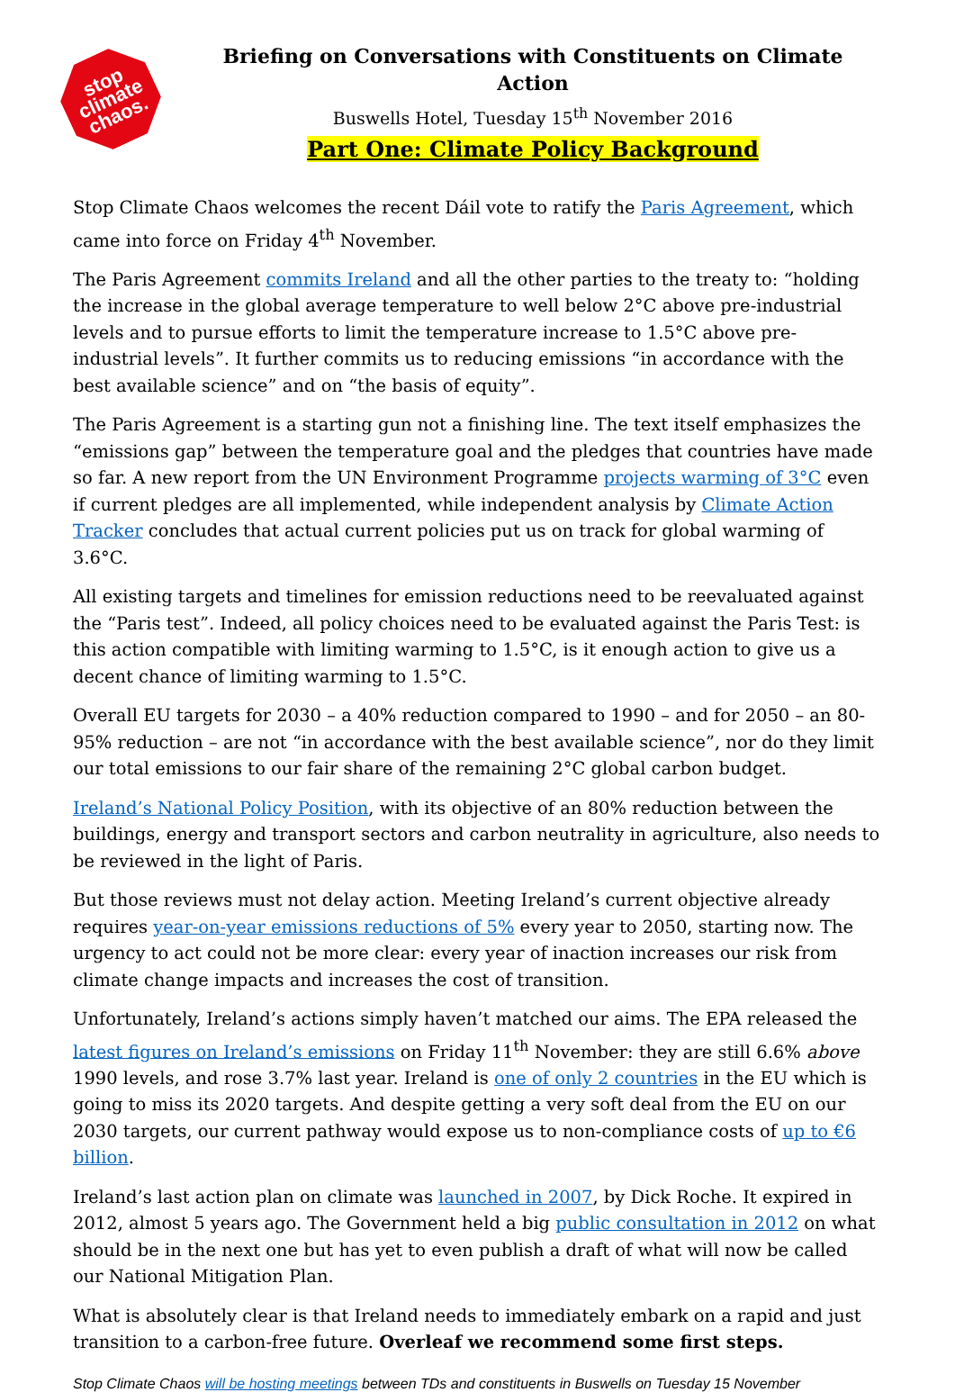stop
climate
chaos.
Briefing on Conversations with Constituents on Climate Action
Buswells Hotel, Tuesday 15<sup>th</sup> November 2016
Part One: Climate Policy Background
Stop Climate Chaos welcomes the recent Dáil vote to ratify the Paris Agreement, which came into force on Friday 4<sup>th</sup> November.
The Paris Agreement commits Ireland and all the other parties to the treaty to: “holding the increase in the global average temperature to well below 2°C above pre-industrial levels and to pursue efforts to limit the temperature increase to 1.5°C above pre-industrial levels”. It further commits us to reducing emissions “in accordance with the best available science” and on “the basis of equity”.
The Paris Agreement is a starting gun not a finishing line. The text itself emphasizes the “emissions gap” between the temperature goal and the pledges that countries have made so far. A new report from the UN Environment Programme projects warming of 3°C even if current pledges are all implemented, while independent analysis by Climate Action Tracker concludes that actual current policies put us on track for global warming of 3.6°C.
All existing targets and timelines for emission reductions need to be reevaluated against the “Paris test”. Indeed, all policy choices need to be evaluated against the Paris Test: is this action compatible with limiting warming to 1.5°C, is it enough action to give us a decent chance of limiting warming to 1.5°C.
Overall EU targets for 2030 – a 40% reduction compared to 1990 – and for 2050 – an 80-95% reduction – are not “in accordance with the best available science”, nor do they limit our total emissions to our fair share of the remaining 2°C global carbon budget.
Ireland’s National Policy Position, with its objective of an 80% reduction between the buildings, energy and transport sectors and carbon neutrality in agriculture, also needs to be reviewed in the light of Paris.
But those reviews must not delay action. Meeting Ireland’s current objective already requires year-on-year emissions reductions of 5% every year to 2050, starting now. The urgency to act could not be more clear: every year of inaction increases our risk from climate change impacts and increases the cost of transition.
Unfortunately, Ireland’s actions simply haven’t matched our aims. The EPA released the latest figures on Ireland’s emissions on Friday 11<sup>th</sup> November: they are still 6.6% above 1990 levels, and rose 3.7% last year. Ireland is one of only 2 countries in the EU which is going to miss its 2020 targets. And despite getting a very soft deal from the EU on our 2030 targets, our current pathway would expose us to non-compliance costs of up to €6 billion.
Ireland’s last action plan on climate was launched in 2007, by Dick Roche. It expired in 2012, almost 5 years ago. The Government held a big public consultation in 2012 on what should be in the next one but has yet to even publish a draft of what will now be called our National Mitigation Plan.
What is absolutely clear is that Ireland needs to immediately embark on a rapid and just transition to a carbon-free future. Overleaf we recommend some first steps.
Stop Climate Chaos will be hosting meetings between TDs and constituents in Buswells on Tuesday 15 November